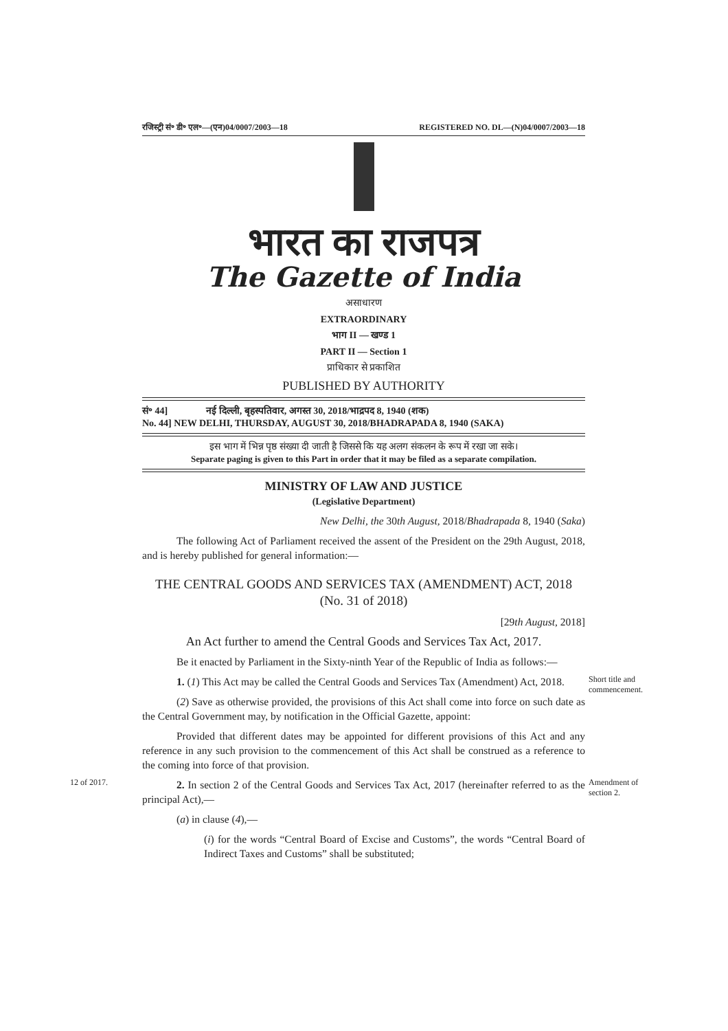रजिस्ट्री सं॰ डी॰ एल॰—(एन)04/0007/2003—18 REGISTERED NO. DL—(N)04/0007/2003—18
भारत का राजपत्र
The Gazette of India
असाधारण
EXTRAORDINARY
भाग II — खण्ड 1
PART II — Section 1
प्राधिकार से प्रकाशित
PUBLISHED BY AUTHORITY
सं॰ 44] नई दिल्ली, बृहस्पतिवार, अगस्त 30, 2018/भाद्रपद 8, 1940 (शक)
No. 44] NEW DELHI, THURSDAY, AUGUST 30, 2018/BHADRAPADA 8, 1940 (SAKA)
इस भाग में भिन्न पृष्ठ संख्या दी जाती है जिससे कि यह अलग संकलन के रूप में रखा जा सके।
Separate paging is given to this Part in order that it may be filed as a separate compilation.
MINISTRY OF LAW AND JUSTICE
(Legislative Department)
New Delhi, the 30th August, 2018/Bhadrapada 8, 1940 (Saka)
The following Act of Parliament received the assent of the President on the 29th August, 2018, and is hereby published for general information:—
THE CENTRAL GOODS AND SERVICES TAX (AMENDMENT) ACT, 2018
(No. 31 of 2018)
[29th August, 2018]
An Act further to amend the Central Goods and Services Tax Act, 2017.
Be it enacted by Parliament in the Sixty-ninth Year of the Republic of India as follows:—
Short title and commencement.
1. (1) This Act may be called the Central Goods and Services Tax (Amendment) Act, 2018.
(2) Save as otherwise provided, the provisions of this Act shall come into force on such date as the Central Government may, by notification in the Official Gazette, appoint:
Provided that different dates may be appointed for different provisions of this Act and any reference in any such provision to the commencement of this Act shall be construed as a reference to the coming into force of that provision.
12 of 2017.
Amendment of section 2.
2. In section 2 of the Central Goods and Services Tax Act, 2017 (hereinafter referred to as the principal Act),—
(a) in clause (4),—
(i) for the words “Central Board of Excise and Customs”, the words “Central Board of Indirect Taxes and Customs” shall be substituted;